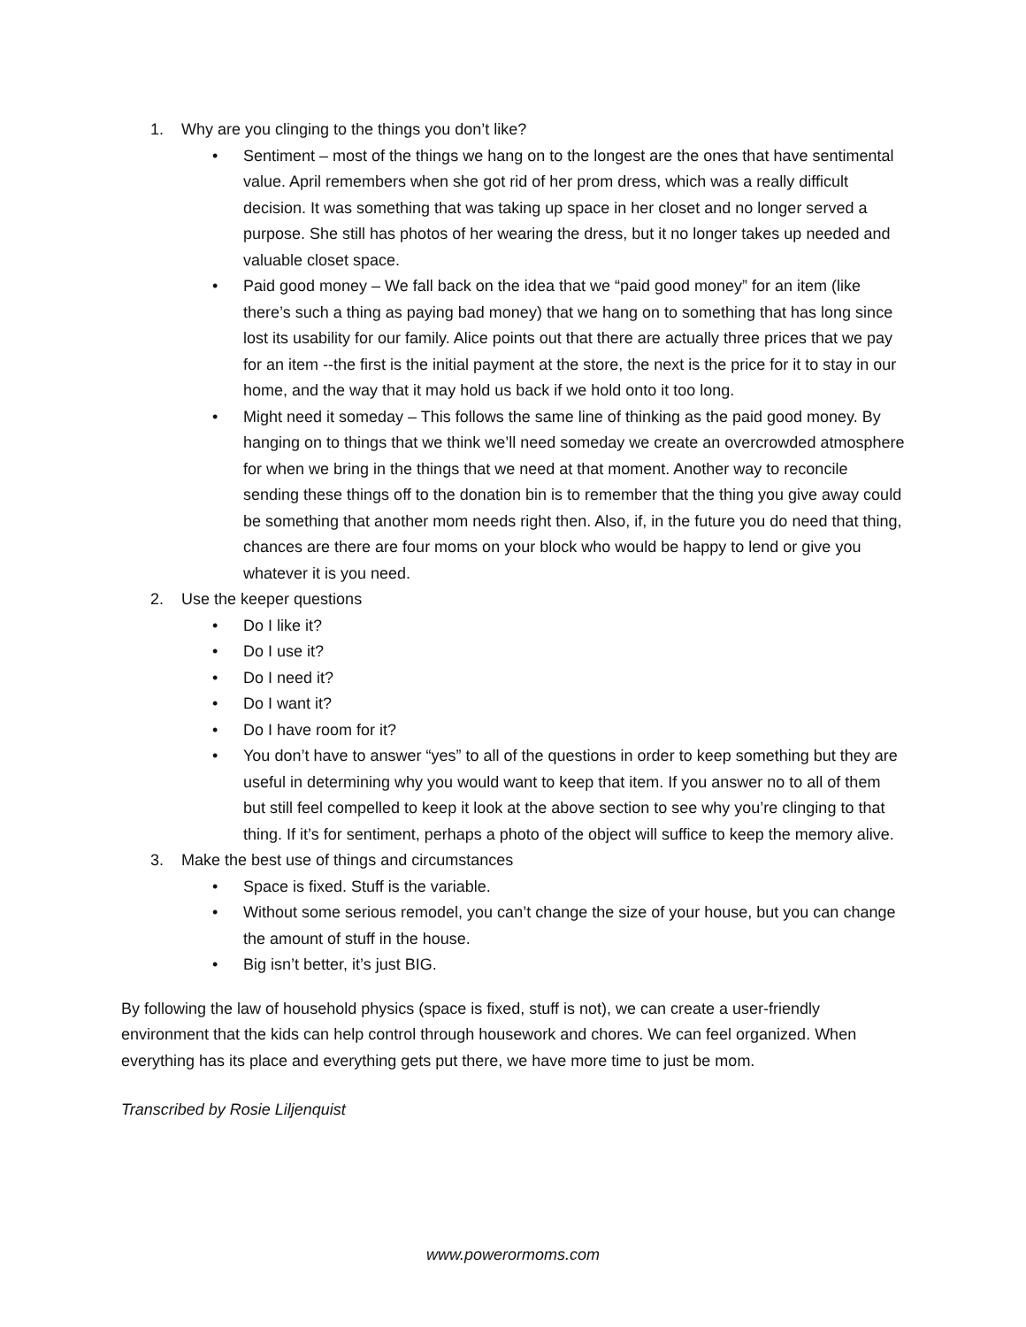1. Why are you clinging to the things you don’t like?
• Sentiment – most of the things we hang on to the longest are the ones that have sentimental value. April remembers when she got rid of her prom dress, which was a really difficult decision. It was something that was taking up space in her closet and no longer served a purpose. She still has photos of her wearing the dress, but it no longer takes up needed and valuable closet space.
• Paid good money – We fall back on the idea that we “paid good money” for an item (like there’s such a thing as paying bad money) that we hang on to something that has long since lost its usability for our family. Alice points out that there are actually three prices that we pay for an item --the first is the initial payment at the store, the next is the price for it to stay in our home, and the way that it may hold us back if we hold onto it too long.
• Might need it someday – This follows the same line of thinking as the paid good money. By hanging on to things that we think we’ll need someday we create an overcrowded atmosphere for when we bring in the things that we need at that moment. Another way to reconcile sending these things off to the donation bin is to remember that the thing you give away could be something that another mom needs right then. Also, if, in the future you do need that thing, chances are there are four moms on your block who would be happy to lend or give you whatever it is you need.
2. Use the keeper questions
• Do I like it?
• Do I use it?
• Do I need it?
• Do I want it?
• Do I have room for it?
• You don’t have to answer “yes” to all of the questions in order to keep something but they are useful in determining why you would want to keep that item. If you answer no to all of them but still feel compelled to keep it look at the above section to see why you’re clinging to that thing. If it’s for sentiment, perhaps a photo of the object will suffice to keep the memory alive.
3. Make the best use of things and circumstances
• Space is fixed. Stuff is the variable.
• Without some serious remodel, you can’t change the size of your house, but you can change the amount of stuff in the house.
• Big isn’t better, it’s just BIG.
By following the law of household physics (space is fixed, stuff is not), we can create a user-friendly environment that the kids can help control through housework and chores. We can feel organized. When everything has its place and everything gets put there, we have more time to just be mom.
Transcribed by Rosie Liljenquist
www.powerormoms.com